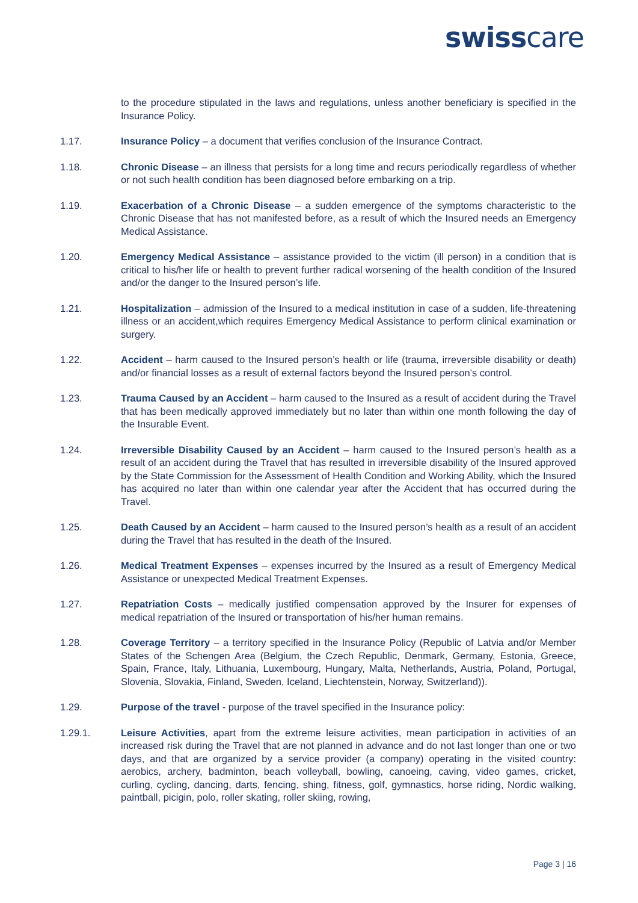swisscare
to the procedure stipulated in the laws and regulations, unless another beneficiary is specified in the Insurance Policy.
1.17. Insurance Policy – a document that verifies conclusion of the Insurance Contract.
1.18. Chronic Disease – an illness that persists for a long time and recurs periodically regardless of whether or not such health condition has been diagnosed before embarking on a trip.
1.19. Exacerbation of a Chronic Disease – a sudden emergence of the symptoms characteristic to the Chronic Disease that has not manifested before, as a result of which the Insured needs an Emergency Medical Assistance.
1.20. Emergency Medical Assistance – assistance provided to the victim (ill person) in a condition that is critical to his/her life or health to prevent further radical worsening of the health condition of the Insured and/or the danger to the Insured person’s life.
1.21. Hospitalization – admission of the Insured to a medical institution in case of a sudden, life-threatening illness or an accident,which requires Emergency Medical Assistance to perform clinical examination or surgery.
1.22. Accident – harm caused to the Insured person’s health or life (trauma, irreversible disability or death) and/or financial losses as a result of external factors beyond the Insured person’s control.
1.23. Trauma Caused by an Accident – harm caused to the Insured as a result of accident during the Travel that has been medically approved immediately but no later than within one month following the day of the Insurable Event.
1.24. Irreversible Disability Caused by an Accident – harm caused to the Insured person’s health as a result of an accident during the Travel that has resulted in irreversible disability of the Insured approved by the State Commission for the Assessment of Health Condition and Working Ability, which the Insured has acquired no later than within one calendar year after the Accident that has occurred during the Travel.
1.25. Death Caused by an Accident – harm caused to the Insured person’s health as a result of an accident during the Travel that has resulted in the death of the Insured.
1.26. Medical Treatment Expenses – expenses incurred by the Insured as a result of Emergency Medical Assistance or unexpected Medical Treatment Expenses.
1.27. Repatriation Costs – medically justified compensation approved by the Insurer for expenses of medical repatriation of the Insured or transportation of his/her human remains.
1.28. Coverage Territory – a territory specified in the Insurance Policy (Republic of Latvia and/or Member States of the Schengen Area (Belgium, the Czech Republic, Denmark, Germany, Estonia, Greece, Spain, France, Italy, Lithuania, Luxembourg, Hungary, Malta, Netherlands, Austria, Poland, Portugal, Slovenia, Slovakia, Finland, Sweden, Iceland, Liechtenstein, Norway, Switzerland)).
1.29. Purpose of the travel - purpose of the travel specified in the Insurance policy:
1.29.1. Leisure Activities, apart from the extreme leisure activities, mean participation in activities of an increased risk during the Travel that are not planned in advance and do not last longer than one or two days, and that are organized by a service provider (a company) operating in the visited country: aerobics, archery, badminton, beach volleyball, bowling, canoeing, caving, video games, cricket, curling, cycling, dancing, darts, fencing, shing, fitness, golf, gymnastics, horse riding, Nordic walking, paintball, picigin, polo, roller skating, roller skiing, rowing,
Page 3 | 16